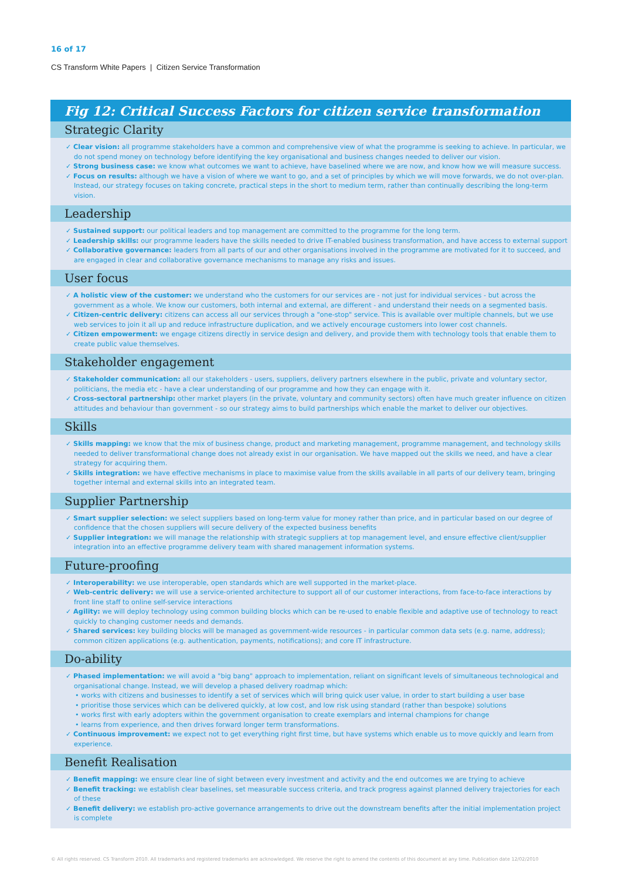16 of 17
CS Transform White Papers | Citizen Service Transformation
Fig 12: Critical Success Factors for citizen service transformation
Strategic Clarity
✓ Clear vision: all programme stakeholders have a common and comprehensive view of what the programme is seeking to achieve. In particular, we do not spend money on technology before identifying the key organisational and business changes needed to deliver our vision.
✓ Strong business case: we know what outcomes we want to achieve, have baselined where we are now, and know how we will measure success.
✓ Focus on results: although we have a vision of where we want to go, and a set of principles by which we will move forwards, we do not over-plan. Instead, our strategy focuses on taking concrete, practical steps in the short to medium term, rather than continually describing the long-term vision.
Leadership
✓ Sustained support: our political leaders and top management are committed to the programme for the long term.
✓ Leadership skills: our programme leaders have the skills needed to drive IT-enabled business transformation, and have access to external support
✓ Collaborative governance: leaders from all parts of our and other organisations involved in the programme are motivated for it to succeed, and are engaged in clear and collaborative governance mechanisms to manage any risks and issues.
User focus
✓ A holistic view of the customer: we understand who the customers for our services are - not just for individual services - but across the government as a whole. We know our customers, both internal and external, are different - and understand their needs on a segmented basis.
✓ Citizen-centric delivery: citizens can access all our services through a "one-stop" service. This is available over multiple channels, but we use web services to join it all up and reduce infrastructure duplication, and we actively encourage customers into lower cost channels.
✓ Citizen empowerment: we engage citizens directly in service design and delivery, and provide them with technology tools that enable them to create public value themselves.
Stakeholder engagement
✓ Stakeholder communication: all our stakeholders - users, suppliers, delivery partners elsewhere in the public, private and voluntary sector, politicians, the media etc - have a clear understanding of our programme and how they can engage with it.
✓ Cross-sectoral partnership: other market players (in the private, voluntary and community sectors) often have much greater influence on citizen attitudes and behaviour than government - so our strategy aims to build partnerships which enable the market to deliver our objectives.
Skills
✓ Skills mapping: we know that the mix of business change, product and marketing management, programme management, and technology skills needed to deliver transformational change does not already exist in our organisation. We have mapped out the skills we need, and have a clear strategy for acquiring them.
✓ Skills integration: we have effective mechanisms in place to maximise value from the skills available in all parts of our delivery team, bringing together internal and external skills into an integrated team.
Supplier Partnership
✓ Smart supplier selection: we select suppliers based on long-term value for money rather than price, and in particular based on our degree of confidence that the chosen suppliers will secure delivery of the expected business benefits
✓ Supplier integration: we will manage the relationship with strategic suppliers at top management level, and ensure effective client/supplier integration into an effective programme delivery team with shared management information systems.
Future-proofing
✓ Interoperability: we use interoperable, open standards which are well supported in the market-place.
✓ Web-centric delivery: we will use a service-oriented architecture to support all of our customer interactions, from face-to-face interactions by front line staff to online self-service interactions
✓ Agility: we will deploy technology using common building blocks which can be re-used to enable flexible and adaptive use of technology to react quickly to changing customer needs and demands.
✓ Shared services: key building blocks will be managed as government-wide resources - in particular common data sets (e.g. name, address); common citizen applications (e.g. authentication, payments, notifications); and core IT infrastructure.
Do-ability
✓ Phased implementation: we will avoid a "big bang" approach to implementation, reliant on significant levels of simultaneous technological and organisational change. Instead, we will develop a phased delivery roadmap which:
• works with citizens and businesses to identify a set of services which will bring quick user value, in order to start building a user base
• prioritise those services which can be delivered quickly, at low cost, and low risk using standard (rather than bespoke) solutions
• works first with early adopters within the government organisation to create exemplars and internal champions for change
• learns from experience, and then drives forward longer term transformations.
✓ Continuous improvement: we expect not to get everything right first time, but have systems which enable us to move quickly and learn from experience.
Benefit Realisation
✓ Benefit mapping: we ensure clear line of sight between every investment and activity and the end outcomes we are trying to achieve
✓ Benefit tracking: we establish clear baselines, set measurable success criteria, and track progress against planned delivery trajectories for each of these
✓ Benefit delivery: we establish pro-active governance arrangements to drive out the downstream benefits after the initial implementation project is complete
© All rights reserved. CS Transform 2010. All trademarks and registered trademarks are acknowledged. We reserve the right to amend the contents of this document at any time. Publication date 12/02/2010